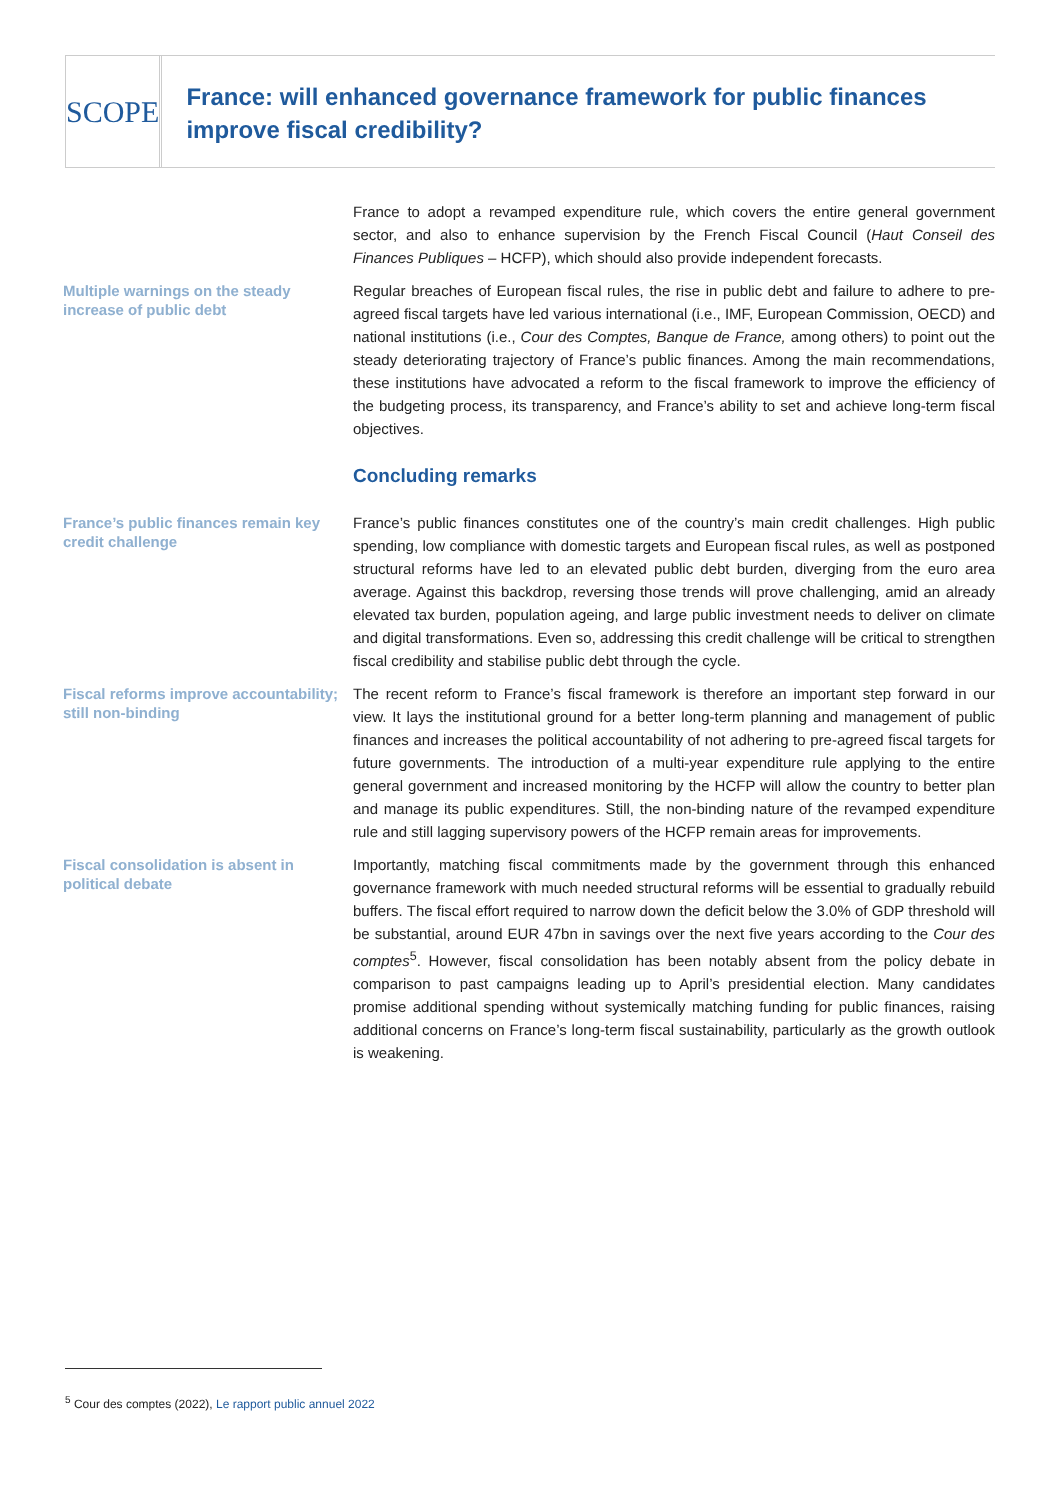SCOPE
France: will enhanced governance framework for public finances improve fiscal credibility?
France to adopt a revamped expenditure rule, which covers the entire general government sector, and also to enhance supervision by the French Fiscal Council (Haut Conseil des Finances Publiques – HCFP), which should also provide independent forecasts.
Multiple warnings on the steady increase of public debt
Regular breaches of European fiscal rules, the rise in public debt and failure to adhere to pre-agreed fiscal targets have led various international (i.e., IMF, European Commission, OECD) and national institutions (i.e., Cour des Comptes, Banque de France, among others) to point out the steady deteriorating trajectory of France’s public finances. Among the main recommendations, these institutions have advocated a reform to the fiscal framework to improve the efficiency of the budgeting process, its transparency, and France’s ability to set and achieve long-term fiscal objectives.
Concluding remarks
France’s public finances remain key credit challenge
France’s public finances constitutes one of the country’s main credit challenges. High public spending, low compliance with domestic targets and European fiscal rules, as well as postponed structural reforms have led to an elevated public debt burden, diverging from the euro area average. Against this backdrop, reversing those trends will prove challenging, amid an already elevated tax burden, population ageing, and large public investment needs to deliver on climate and digital transformations. Even so, addressing this credit challenge will be critical to strengthen fiscal credibility and stabilise public debt through the cycle.
Fiscal reforms improve accountability; still non-binding
The recent reform to France’s fiscal framework is therefore an important step forward in our view. It lays the institutional ground for a better long-term planning and management of public finances and increases the political accountability of not adhering to pre-agreed fiscal targets for future governments. The introduction of a multi-year expenditure rule applying to the entire general government and increased monitoring by the HCFP will allow the country to better plan and manage its public expenditures. Still, the non-binding nature of the revamped expenditure rule and still lagging supervisory powers of the HCFP remain areas for improvements.
Fiscal consolidation is absent in political debate
Importantly, matching fiscal commitments made by the government through this enhanced governance framework with much needed structural reforms will be essential to gradually rebuild buffers. The fiscal effort required to narrow down the deficit below the 3.0% of GDP threshold will be substantial, around EUR 47bn in savings over the next five years according to the Cour des comptes<sup>5</sup>. However, fiscal consolidation has been notably absent from the policy debate in comparison to past campaigns leading up to April’s presidential election. Many candidates promise additional spending without systemically matching funding for public finances, raising additional concerns on France’s long-term fiscal sustainability, particularly as the growth outlook is weakening.
<sup>5</sup> Cour des comptes (2022), Le rapport public annuel 2022